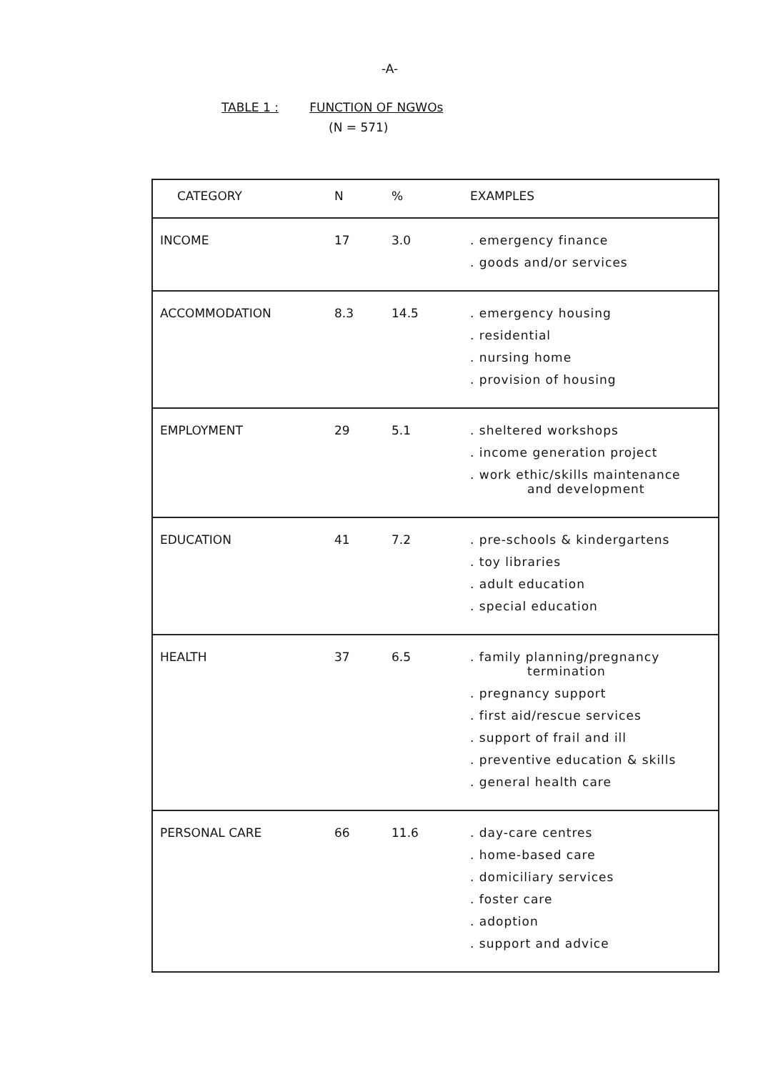-A-
TABLE 1 : FUNCTION OF NGWOs
(N = 571)
| CATEGORY | N | % | EXAMPLES |
| --- | --- | --- | --- |
| INCOME | 17 | 3.0 | . emergency finance . goods and/or services |
| ACCOMMODATION | 8.3 | 14.5 | . emergency housing . residential . nursing home . provision of housing |
| EMPLOYMENT | 29 | 5.1 | . sheltered workshops . income generation project . work ethic/skills maintenance and development |
| EDUCATION | 41 | 7.2 | . pre-schools & kindergartens . toy libraries . adult education . special education |
| HEALTH | 37 | 6.5 | . family planning/pregnancy termination . pregnancy support . first aid/rescue services . support of frail and ill . preventive education & skills . general health care |
| PERSONAL CARE | 66 | 11.6 | . day-care centres . home-based care . domiciliary services . foster care . adoption . support and advice |